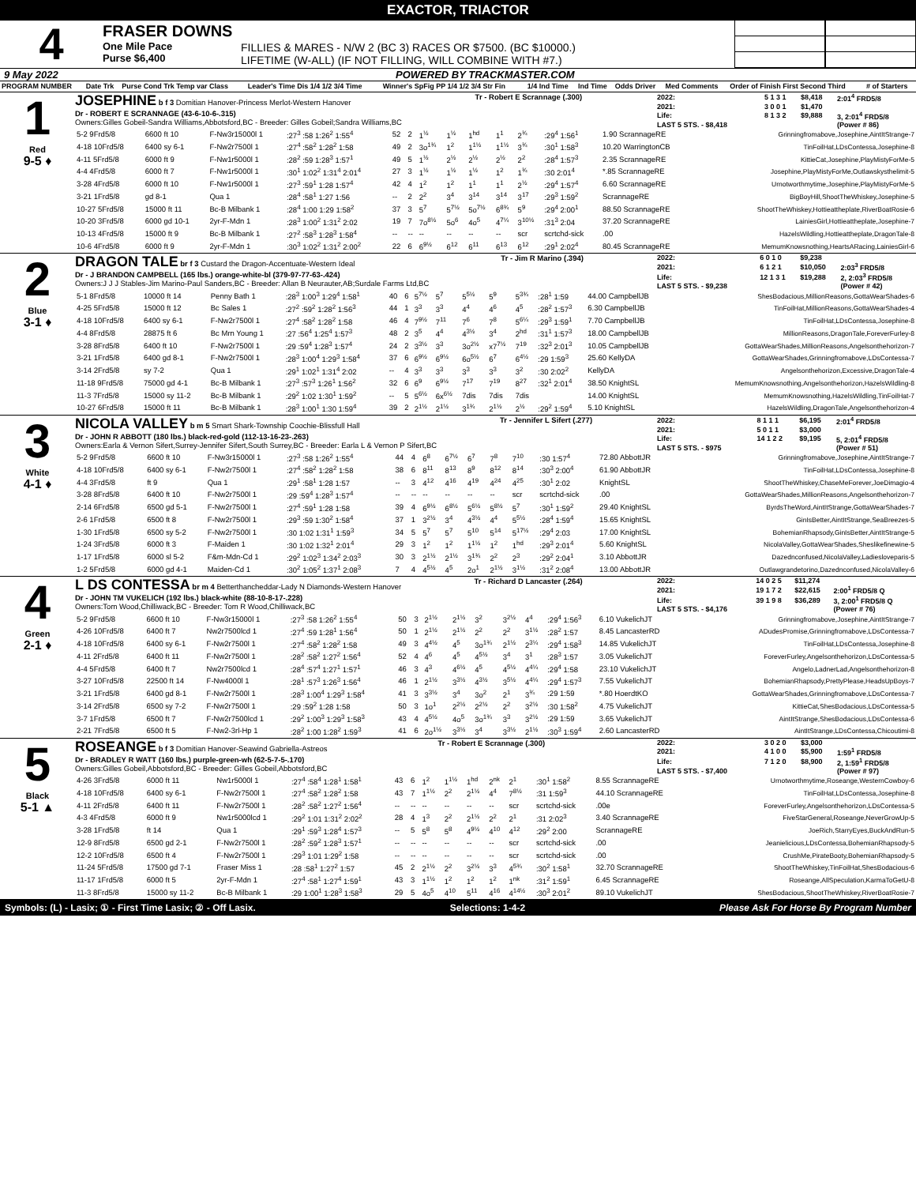EXACTOR, TRIACTOR
4
FRASER DOWNS
One Mile Pace
Purse $6,400
FILLIES & MARES - N/W 2 (BC 3) RACES OR $7500. (BC $10000.)
LIFETIME (W-ALL) (IF NOT FILLING, WILL COMBINE WITH #7.)
9 May 2022 POWERED BY TRACKMASTER.COM
| PROGRAM NUMBER | Date Trk | Purse Cond Trk Temp var Class | Leader's Time Dis 1/4 1/2 3/4 Time | Winner's SpFig PP 1/4 1/2 3/4 Str Fin | 1/4 Ind Time | Ind Time | Odds Driver | Med Comments | Order of Finish First Second Third | # of Starters |
| --- | --- | --- | --- | --- | --- | --- | --- | --- | --- | --- |
1
Red
9-5 ♦
JOSEPHINE b f 3 Domitian Hanover-Princess Merlot-Western Hanover
Dr - ROBERT E SCRANNAGE (43-6-10-6-.315)
Owners:Gilles Gobeil-Sandra Williams,Abbotsford,BC - Breeder: Gilles Gobeil;Sandra Williams,BC Tr - Robert E Scrannage (.300)
| 2022: | 5 1 3 1 | $8,418 | 2:01<sup>4</sup> FRD5/8 |
| 2021: | 3 0 0 1 | $1,470 | |
| Life: | 8 1 3 2 | $9,888 | 3, 2:01<sup>4</sup> FRD5/8 |
| LAST 5 STS. - $8,418 | | | (Power # 86) |
| 5-2 9Frd5/8 | 6600 ft 10 | F-Nw3r15000l 1 | :27<sup>3</sup> :58 1:26<sup>2</sup> 1:55<sup>4</sup> | 52 | 2 | 1<sup>½</sup> | 1<sup>½</sup> | 1<sup>hd</sup> | 1<sup>1</sup> | 2<sup>¾</sup> | :29<sup>4</sup> 1:56<sup>1</sup> | 1.90 ScrannageRE | Grinningfromabove,Josephine,AintItStrange-7 |
| 4-18 10Frd5/8 | 6400 sy 6-1 | F-Nw2r7500l 1 | :27<sup>4</sup> :58<sup>2</sup> 1:28<sup>2</sup> 1:58 | 49 | 2 | 3o<sup>1¾</sup> | 1<sup>2</sup> | 1<sup>1½</sup> | 1<sup>1½</sup> | 3<sup>¾</sup> | :30<sup>1</sup> 1:58<sup>3</sup> | 10.20 WarringtonCB | TinFoilHat,LDsContessa,Josephine-8 |
| 4-11 5Frd5/8 | 6000 ft 9 | F-Nw1r5000l 1 | :28<sup>2</sup> :59 1:28<sup>3</sup> 1:57<sup>1</sup> | 49 | 5 | 1<sup>½</sup> | 2<sup>½</sup> | 2<sup>½</sup> | 2<sup>½</sup> | 2<sup>2</sup> | :28<sup>4</sup> 1:57<sup>3</sup> | 2.35 ScrannageRE | KittieCat,Josephine,PlayMistyForMe-5 |
| 4-4 4Frd5/8 | 6000 ft 7 | F-Nw1r5000l 1 | :30<sup>1</sup> 1:02<sup>2</sup> 1:31<sup>4</sup> 2:01<sup>4</sup> | 27 | 3 | 1<sup>½</sup> | 1<sup>½</sup> | 1<sup>½</sup> | 1<sup>2</sup> | 1<sup>¾</sup> | :30 2:01<sup>4</sup> | *.85 ScrannageRE | Josephine,PlayMistyForMe,Outlawskysthelimit-5 |
| 3-28 4Frd5/8 | 6000 ft 10 | F-Nw1r5000l 1 | :27<sup>3</sup> :59<sup>1</sup> 1:28 1:57<sup>4</sup> | 42 | 4 | 1<sup>2</sup> | 1<sup>2</sup> | 1<sup>1</sup> | 1<sup>1</sup> | 2<sup>½</sup> | :29<sup>4</sup> 1:57<sup>4</sup> | 6.60 ScrannageRE | Urnotworthmytime,Josephine,PlayMistyForMe-5 |
| 3-21 1Frd5/8 | gd 8-1 | Qua 1 | :28<sup>4</sup> :58<sup>1</sup> 1:27 1:56 | -- | 2 | 2<sup>2</sup> | 3<sup>4</sup> | 3<sup>14</sup> | 3<sup>14</sup> | 3<sup>17</sup> | :29<sup>3</sup> 1:59<sup>2</sup> | ScrannageRE | BigBoyHill,ShootTheWhiskey,Josephine-5 |
| 10-27 5Frd5/8 | 15000 ft 11 | Bc-B Milbank 1 | :28<sup>4</sup> 1:00 1:29 1:58<sup>2</sup> | 37 | 3 | 5<sup>7</sup> | 5<sup>7½</sup> | 5o<sup>7½</sup> | 6<sup>8¾</sup> | 5<sup>9</sup> | :29<sup>4</sup> 2:00<sup>1</sup> | 88.50 ScrannageRE | ShootTheWhiskey,Hottieattheplate,RiverBoatRosie-6 |
| 10-20 3Frd5/8 | 6000 gd 10-1 | 2yr-F-Mdn 1 | :28<sup>3</sup> 1:00<sup>2</sup> 1:31<sup>2</sup> 2:02 | 19 | 7 | 7o<sup>8½</sup> | 5o<sup>6</sup> | 4o<sup>5</sup> | 4<sup>7¼</sup> | 3<sup>10½</sup> | :31<sup>3</sup> 2:04 | 37.20 ScrannageRE | LainiesGirl,Hottieattheplate,Josephine-7 |
| 10-13 4Frd5/8 | 15000 ft 9 | Bc-B Milbank 1 | :27<sup>2</sup> :58<sup>3</sup> 1:28<sup>3</sup> 1:58<sup>4</sup> | -- | -- | -- | -- | -- | -- | scr | scrtchd-sick | .00 | HazelsWildling,Hottieattheplate,DragonTale-8 |
| 10-6 4Frd5/8 | 6000 ft 9 | 2yr-F-Mdn 1 | :30<sup>3</sup> 1:02<sup>2</sup> 1:31<sup>2</sup> 2:00<sup>2</sup> | 22 | 6 | 6<sup>9½</sup> | 6<sup>12</sup> | 6<sup>11</sup> | 6<sup>13</sup> | 6<sup>12</sup> | :29<sup>1</sup> 2:02<sup>4</sup> | 80.45 ScrannageRE | MemumKnowsnothing,HeartsARacing,LainiesGirl-6 |
2
Blue
3-1 ♦
DRAGON TALE br f 3 Custard the Dragon-Accentuate-Western Ideal
Dr - J BRANDON CAMPBELL (165 lbs.) orange-white-bl (379-97-77-63-.424)
Owners:J J J Stables-Jim Marino-Paul Sanders,BC - Breeder: Allan B Neurauter,AB;Surdale Farms Ltd,BC Tr - Jim R Marino (.394)
| 2022: | 6 0 1 0 | $9,238 | |
| 2021: | 6 1 2 1 | $10,050 | 2:03<sup>3</sup> FRD5/8 |
| Life: | 12 1 3 1 | $19,288 | 2, 2:03<sup>3</sup> FRD5/8 |
| LAST 5 STS. - $9,238 | | | (Power # 42) |
| 5-1 8Frd5/8 | 10000 ft 14 | Penny Bath 1 | :28<sup>3</sup> 1:00<sup>3</sup> 1:29<sup>4</sup> 1:58<sup>1</sup> | 40 | 6 | 5<sup>7½</sup> | 5<sup>7</sup> | 5<sup>5½</sup> | 5<sup>9</sup> | 5<sup>3¾</sup> | :28<sup>1</sup> 1:59 | 44.00 CampbellJB | ShesBodacious,MillionReasons,GottaWearShades-6 |
| 4-25 5Frd5/8 | 15000 ft 12 | Bc Sales 1 | :27<sup>2</sup> :59<sup>2</sup> 1:28<sup>2</sup> 1:56<sup>3</sup> | 44 | 1 | 3<sup>3</sup> | 3<sup>3</sup> | 4<sup>4</sup> | 4<sup>6</sup> | 4<sup>5</sup> | :28<sup>2</sup> 1:57<sup>3</sup> | 6.30 CampbellJB | TinFoilHat,MillionReasons,GottaWearShades-4 |
| 4-18 10Frd5/8 | 6400 sy 6-1 | F-Nw2r7500l 1 | :27<sup>4</sup> :58<sup>2</sup> 1:28<sup>2</sup> 1:58 | 46 | 4 | 7<sup>9½</sup> | 7<sup>11</sup> | 7<sup>6</sup> | 7<sup>8</sup> | 5<sup>6¼</sup> | :29<sup>3</sup> 1:59<sup>1</sup> | 7.70 CampbellJB | TinFoilHat,LDsContessa,Josephine-8 |
| 4-4 8Frd5/8 | 28875 ft 6 | Bc Mrn Young 1 | :27 :56<sup>4</sup> 1:25<sup>4</sup> 1:57<sup>3</sup> | 48 | 2 | 3<sup>5</sup> | 4<sup>4</sup> | 4<sup>3½</sup> | 3<sup>4</sup> | 2<sup>hd</sup> | :31<sup>1</sup> 1:57<sup>3</sup> | 18.00 CampbellJB | MillionReasons,DragonTale,ForeverFurley-8 |
| 3-28 8Frd5/8 | 6400 ft 10 | F-Nw2r7500l 1 | :29 :59<sup>4</sup> 1:28<sup>3</sup> 1:57<sup>4</sup> | 24 | 2 | 3<sup>3½</sup> | 3<sup>3</sup> | 3o<sup>2½</sup> | x7<sup>7½</sup> | 7<sup>19</sup> | :32<sup>3</sup> 2:01<sup>3</sup> | 10.05 CampbellJB | GottaWearShades,MillionReasons,Angelsonthehorizon-7 |
| 3-21 1Frd5/8 | 6400 gd 8-1 | F-Nw2r7500l 1 | :28<sup>3</sup> 1:00<sup>4</sup> 1:29<sup>3</sup> 1:58<sup>4</sup> | 37 | 6 | 6<sup>9½</sup> | 6<sup>9½</sup> | 6o<sup>5½</sup> | 6<sup>7</sup> | 6<sup>4½</sup> | :29 1:59<sup>3</sup> | 25.60 KellyDA | GottaWearShades,Grinningfromabove,LDsContessa-7 |
| 3-14 2Frd5/8 | sy 7-2 | Qua 1 | :29<sup>1</sup> 1:02<sup>1</sup> 1:31<sup>4</sup> 2:02 | -- | 4 | 3<sup>3</sup> | 3<sup>3</sup> | 3<sup>3</sup> | 3<sup>3</sup> | 3<sup>2</sup> | :30 2:02<sup>2</sup> | KellyDA | Angelsonthehorizon,Excessive,DragonTale-4 |
| 11-18 9Frd5/8 | 75000 gd 4-1 | Bc-B Milbank 1 | :27<sup>3</sup> :57<sup>3</sup> 1:26<sup>1</sup> 1:56<sup>2</sup> | 32 | 6 | 6<sup>9</sup> | 6<sup>9½</sup> | 7<sup>17</sup> | 7<sup>19</sup> | 8<sup>27</sup> | :32<sup>1</sup> 2:01<sup>4</sup> | 38.50 KnightSL | MemumKnowsnothing,Angelsonthehorizon,HazelsWildling-8 |
| 11-3 7Frd5/8 | 15000 sy 11-2 | Bc-B Milbank 1 | :29<sup>2</sup> 1:02 1:30<sup>1</sup> 1:59<sup>2</sup> | -- | 5 | 5<sup>6½</sup> | 6x<sup>6½</sup> | 7dis | 7dis | 7dis | | 14.00 KnightSL | MemumKnowsnothing,HazelsWildling,TinFoilHat-7 |
| 10-27 6Frd5/8 | 15000 ft 11 | Bc-B Milbank 1 | :28<sup>3</sup> 1:00<sup>1</sup> 1:30 1:59<sup>4</sup> | 39 | 2 | 2<sup>1½</sup> | 2<sup>1½</sup> | 3<sup>1¾</sup> | 2<sup>1½</sup> | 2<sup>½</sup> | :29<sup>2</sup> 1:59<sup>4</sup> | 5.10 KnightSL | HazelsWildling,DragonTale,Angelsonthehorizon-4 |
3
White
4-1 ♦
NICOLA VALLEY b m 5 Smart Shark-Township Coochie-Blissfull Hall
Dr - JOHN R ABBOTT (180 lbs.) black-red-gold (112-13-16-23-.263)
Owners:Earla & Vernon Sifert,Surrey-Jennifer Sifert,South Surrey,BC - Breeder: Earla L & Vernon P Sifert,BC Tr - Jennifer L Sifert (.277)
| 2022: | 8 1 1 1 | $6,195 | 2:01<sup>4</sup> FRD5/8 |
| 2021: | 5 0 1 1 | $3,000 | |
| Life: | 14 1 2 2 | $9,195 | 5, 2:01<sup>4</sup> FRD5/8 |
| LAST 5 STS. - $975 | | | (Power # 51) |
| 5-2 9Frd5/8 | 6600 ft 10 | F-Nw3r15000l 1 | :27<sup>3</sup> :58 1:26<sup>2</sup> 1:55<sup>4</sup> | 44 | 4 | 6<sup>8</sup> | 6<sup>7½</sup> | 6<sup>7</sup> | 7<sup>8</sup> | 7<sup>10</sup> | :30 1:57<sup>4</sup> | 72.80 AbbottJR | Grinningfromabove,Josephine,AintItStrange-7 |
| 4-18 10Frd5/8 | 6400 sy 6-1 | F-Nw2r7500l 1 | :27<sup>4</sup> :58<sup>2</sup> 1:28<sup>2</sup> 1:58 | 38 | 6 | 8<sup>11</sup> | 8<sup>13</sup> | 8<sup>9</sup> | 8<sup>12</sup> | 8<sup>14</sup> | :30<sup>3</sup> 2:00<sup>4</sup> | 61.90 AbbottJR | TinFoilHat,LDsContessa,Josephine-8 |
| 4-4 3Frd5/8 | ft 9 | Qua 1 | :29<sup>1</sup> :58<sup>1</sup> 1:28 1:57 | -- | 3 | 4<sup>12</sup> | 4<sup>16</sup> | 4<sup>19</sup> | 4<sup>24</sup> | 4<sup>25</sup> | :30<sup>1</sup> 2:02 | KnightSL | ShootTheWhiskey,ChaseMeForever,JoeDimagio-4 |
| 3-28 8Frd5/8 | 6400 ft 10 | F-Nw2r7500l 1 | :29 :59<sup>4</sup> 1:28<sup>3</sup> 1:57<sup>4</sup> | -- | -- | -- | -- | -- | -- | scr | scrtchd-sick | .00 | GottaWearShades,MillionReasons,Angelsonthehorizon-7 |
| 2-14 6Frd5/8 | 6500 gd 5-1 | F-Nw2r7500l 1 | :27<sup>4</sup> :59<sup>1</sup> 1:28 1:58 | 39 | 4 | 6<sup>9½</sup> | 6<sup>8½</sup> | 5<sup>6½</sup> | 5<sup>8½</sup> | 5<sup>7</sup> | :30<sup>1</sup> 1:59<sup>2</sup> | 29.40 KnightSL | ByrdsTheWord,AintItStrange,GottaWearShades-7 |
| 2-6 1Frd5/8 | 6500 ft 8 | F-Nw2r7500l 1 | :29<sup>3</sup> :59 1:30<sup>2</sup> 1:58<sup>4</sup> | 37 | 1 | 3<sup>2½</sup> | 3<sup>4</sup> | 4<sup>3½</sup> | 4<sup>4</sup> | 5<sup>5½</sup> | :28<sup>4</sup> 1:59<sup>4</sup> | 15.65 KnightSL | GinIsBetter,AintItStrange,SeaBreezes-5 |
| 1-30 1Frd5/8 | 6500 sy 5-2 | F-Nw2r7500l 1 | :30 1:02 1:31<sup>1</sup> 1:59<sup>3</sup> | 34 | 5 | 5<sup>7</sup> | 5<sup>7</sup> | 5<sup>10</sup> | 5<sup>14</sup> | 5<sup>17½</sup> | :29<sup>4</sup> 2:03 | 17.00 KnightSL | BohemianRhapsody,GinIsBetter,AintItStrange-5 |
| 1-24 3Frd5/8 | 6000 ft 3 | F-Maiden 1 | :30 1:02 1:32<sup>1</sup> 2:01<sup>4</sup> | 29 | 3 | 1<sup>2</sup> | 1<sup>2</sup> | 1<sup>1½</sup> | 1<sup>2</sup> | 1<sup>hd</sup> | :29<sup>3</sup> 2:01<sup>4</sup> | 5.60 KnightSL | NicolaValley,GottaWearShades,Sheslikefinewine-5 |
| 1-17 1Frd5/8 | 6000 sl 5-2 | F&m-Mdn-Cd 1 | :29<sup>2</sup> 1:02<sup>3</sup> 1:34<sup>2</sup> 2:03<sup>3</sup> | 30 | 3 | 2<sup>1½</sup> | 2<sup>1½</sup> | 3<sup>1¾</sup> | 2<sup>2</sup> | 2<sup>3</sup> | :29<sup>2</sup> 2:04<sup>1</sup> | 3.10 AbbottJR | Dazednconfused,NicolaValley,Ladiesloveparis-5 |
| 1-2 5Frd5/8 | 6000 gd 4-1 | Maiden-Cd 1 | :30<sup>2</sup> 1:05<sup>2</sup> 1:37<sup>1</sup> 2:08<sup>3</sup> | 7 | 4 | 4<sup>5½</sup> | 4<sup>5</sup> | 2o<sup>1</sup> | 2<sup>1½</sup> | 3<sup>1½</sup> | :31<sup>2</sup> 2:08<sup>4</sup> | 13.00 AbbottJR | Outlawgrandetorino,Dazednconfused,NicolaValley-6 |
4
Green
2-1 ♦
L DS CONTESSA br m 4 Betterthancheddar-Lady N Diamonds-Western Hanover
Dr - JOHN TM VUKELICH (192 lbs.) black-white (88-10-8-17-.228)
Owners:Tom Wood,Chilliwack,BC - Breeder: Tom R Wood,Chilliwack,BC Tr - Richard D Lancaster (.264)
| 2022: | 14 0 2 5 | $11,274 | |
| 2021: | 19 1 7 2 | $22,615 | 2:00<sup>1</sup> FRD5/8 Q |
| Life: | 39 1 9 8 | $36,289 | 3, 2:00<sup>1</sup> FRD5/8 Q |
| LAST 5 STS. - $4,176 | | | (Power # 76) |
| 5-2 9Frd5/8 | 6600 ft 10 | F-Nw3r15000l 1 | :27<sup>3</sup> :58 1:26<sup>2</sup> 1:55<sup>4</sup> | 50 | 3 | 2<sup>1½</sup> | 2<sup>1½</sup> | 3<sup>2</sup> | 3<sup>2½</sup> | 4<sup>4</sup> | :29<sup>4</sup> 1:56<sup>3</sup> | 6.10 VukelichJT | Grinningfromabove,Josephine,AintItStrange-7 |
| 4-26 10Frd5/8 | 6400 ft 7 | Nw2r7500lcd 1 | :27<sup>4</sup> :59 1:28<sup>1</sup> 1:56<sup>4</sup> | 50 | 1 | 2<sup>1½</sup> | 2<sup>1½</sup> | 2<sup>2</sup> | 2<sup>2</sup> | 3<sup>1½</sup> | :28<sup>2</sup> 1:57 | 8.45 LancasterRD | ADudesPromise,Grinningfromabove,LDsContessa-7 |
| 4-18 10Frd5/8 | 6400 sy 6-1 | F-Nw2r7500l 1 | :27<sup>4</sup> :58<sup>2</sup> 1:28<sup>2</sup> 1:58 | 49 | 3 | 4<sup>4½</sup> | 4<sup>5</sup> | 3o<sup>1¾</sup> | 2<sup>1½</sup> | 2<sup>3¼</sup> | :29<sup>4</sup> 1:58<sup>3</sup> | 14.85 VukelichJT | TinFoilHat,LDsContessa,Josephine-8 |
| 4-11 2Frd5/8 | 6400 ft 11 | F-Nw2r7500l 1 | :28<sup>2</sup> :58<sup>2</sup> 1:27<sup>2</sup> 1:56<sup>4</sup> | 52 | 4 | 4<sup>6</sup> | 4<sup>5</sup> | 4<sup>5½</sup> | 3<sup>4</sup> | 3<sup>1</sup> | :28<sup>3</sup> 1:57 | 3.05 VukelichJT | ForeverFurley,Angelsonthehorizon,LDsContessa-5 |
| 4-4 5Frd5/8 | 6400 ft 7 | Nw2r7500lcd 1 | :28<sup>4</sup> :57<sup>4</sup> 1:27<sup>1</sup> 1:57<sup>1</sup> | 46 | 3 | 4<sup>3</sup> | 4<sup>6½</sup> | 4<sup>5</sup> | 4<sup>5½</sup> | 4<sup>4¼</sup> | :29<sup>4</sup> 1:58 | 23.10 VukelichJT | Angelo,LadnerLad,Angelsonthehorizon-8 |
| 3-27 10Frd5/8 | 22500 ft 14 | F-Nw4000l 1 | :28<sup>1</sup> :57<sup>3</sup> 1:26<sup>3</sup> 1:56<sup>4</sup> | 46 | 1 | 2<sup>1½</sup> | 3<sup>3½</sup> | 4<sup>3½</sup> | 3<sup>5½</sup> | 4<sup>4¼</sup> | :29<sup>4</sup> 1:57<sup>3</sup> | 7.55 VukelichJT | BohemianRhapsody,PrettyPlease,HeadsUpBoys-7 |
| 3-21 1Frd5/8 | 6400 gd 8-1 | F-Nw2r7500l 1 | :28<sup>3</sup> 1:00<sup>4</sup> 1:29<sup>3</sup> 1:58<sup>4</sup> | 41 | 3 | 3<sup>3½</sup> | 3<sup>4</sup> | 3o<sup>2</sup> | 2<sup>1</sup> | 3<sup>¾</sup> | :29 1:59 | *.80 HoerdtKO | GottaWearShades,Grinningfromabove,LDsContessa-7 |
| 3-14 2Frd5/8 | 6500 sy 7-2 | F-Nw2r7500l 1 | :29 :59<sup>2</sup> 1:28 1:58 | 50 | 3 | 1o<sup>1</sup> | 2<sup>2½</sup> | 2<sup>2½</sup> | 2<sup>2</sup> | 3<sup>2½</sup> | :30 1:58<sup>2</sup> | 4.75 VukelichJT | KittieCat,ShesBodacious,LDsContessa-5 |
| 3-7 1Frd5/8 | 6500 ft 7 | F-Nw2r7500lcd 1 | :29<sup>2</sup> 1:00<sup>3</sup> 1:29<sup>3</sup> 1:58<sup>3</sup> | 43 | 4 | 4<sup>5½</sup> | 4o<sup>5</sup> | 3o<sup>1¾</sup> | 3<sup>3</sup> | 3<sup>2½</sup> | :29 1:59 | 3.65 VukelichJT | AintItStrange,ShesBodacious,LDsContessa-6 |
| 2-21 7Frd5/8 | 6500 ft 5 | F-Nw2-3rl-Hp 1 | :28<sup>2</sup> 1:00 1:28<sup>2</sup> 1:59<sup>3</sup> | 41 | 6 | 2o<sup>1½</sup> | 3<sup>3½</sup> | 3<sup>4</sup> | 3<sup>3½</sup> | 2<sup>1½</sup> | :30<sup>3</sup> 1:59<sup>4</sup> | 2.60 LancasterRD | AintItStrange,LDsContessa,Chicoutimi-8 |
5
Black
5-1 ▲
ROSEANGE b f 3 Domitian Hanover-Seawind Gabriella-Astreos
Dr - BRADLEY R WATT (160 lbs.) purple-green-wh (62-5-7-5-.170)
Owners:Gilles Gobeil,Abbotsford,BC - Breeder: Gilles Gobeil,Abbotsford,BC Tr - Robert E Scrannage (.300)
| 2022: | 3 0 2 0 | $3,000 | |
| 2021: | 4 1 0 0 | $5,900 | 1:59<sup>1</sup> FRD5/8 |
| Life: | 7 1 2 0 | $8,900 | 2, 1:59<sup>1</sup> FRD5/8 |
| LAST 5 STS. - $7,400 | | | (Power # 97) |
| 4-26 3Frd5/8 | 6000 ft 11 | Nw1r5000l 1 | :27<sup>4</sup> :58<sup>4</sup> 1:28<sup>1</sup> 1:58<sup>1</sup> | 43 | 6 | 1<sup>2</sup> | 1<sup>1½</sup> | 1<sup>hd</sup> | 2<sup>nk</sup> | 2<sup>1</sup> | :30<sup>1</sup> 1:58<sup>2</sup> | 8.55 ScrannageRE | Urnotworthmytime,Roseange,WesternCowboy-6 |
| 4-18 10Frd5/8 | 6400 sy 6-1 | F-Nw2r7500l 1 | :27<sup>4</sup> :58<sup>2</sup> 1:28<sup>2</sup> 1:58 | 43 | 7 | 1<sup>1½</sup> | 2<sup>2</sup> | 2<sup>1½</sup> | 4<sup>4</sup> | 7<sup>8½</sup> | :31 1:59<sup>3</sup> | 44.10 ScrannageRE | TinFoilHat,LDsContessa,Josephine-8 |
| 4-11 2Frd5/8 | 6400 ft 11 | F-Nw2r7500l 1 | :28<sup>2</sup> :58<sup>2</sup> 1:27<sup>2</sup> 1:56<sup>4</sup> | -- | -- | -- | -- | -- | -- | scr | scrtchd-sick | .00e | ForeverFurley,Angelsonthehorizon,LDsContessa-5 |
| 4-3 4Frd5/8 | 6000 ft 9 | Nw1r5000lcd 1 | :29<sup>2</sup> 1:01 1:31<sup>2</sup> 2:02<sup>2</sup> | 28 | 4 | 1<sup>3</sup> | 2<sup>2</sup> | 2<sup>1½</sup> | 2<sup>2</sup> | 2<sup>1</sup> | :31 2:02<sup>3</sup> | 3.40 ScrannageRE | FiveStarGeneral,Roseange,NeverGrowUp-5 |
| 3-28 1Frd5/8 | ft 14 | Qua 1 | :29<sup>1</sup> :59<sup>3</sup> 1:28<sup>4</sup> 1:57<sup>3</sup> | -- | 5 | 5<sup>8</sup> | 5<sup>8</sup> | 4<sup>9½</sup> | 4<sup>10</sup> | 4<sup>12</sup> | :29<sup>2</sup> 2:00 | ScrannageRE | JoeRich,StarryEyes,BuckAndRun-5 |
| 12-9 8Frd5/8 | 6500 gd 2-1 | F-Nw2r7500l 1 | :28<sup>2</sup> :59<sup>2</sup> 1:28<sup>3</sup> 1:57<sup>1</sup> | -- | -- | -- | -- | -- | -- | scr | scrtchd-sick | .00 | Jeanielicious,LDsContessa,BohemianRhapsody-5 |
| 12-2 10Frd5/8 | 6500 ft 4 | F-Nw2r7500l 1 | :29<sup>3</sup> 1:01 1:29<sup>2</sup> 1:58 | -- | -- | -- | -- | -- | -- | scr | scrtchd-sick | .00 | CrushMe,PirateBooty,BohemianRhapsody-5 |
| 11-24 5Frd5/8 | 17500 gd 7-1 | Fraser Miss 1 | :28 :58<sup>1</sup> 1:27<sup>2</sup> 1:57 | 45 | 2 | 2<sup>1½</sup> | 2<sup>2</sup> | 3<sup>2½</sup> | 3<sup>3</sup> | 4<sup>5¾</sup> | :30<sup>2</sup> 1:58<sup>1</sup> | 32.70 ScrannageRE | ShootTheWhiskey,TinFoilHat,ShesBodacious-6 |
| 11-17 1Frd5/8 | 6000 ft 5 | 2yr-F-Mdn 1 | :27<sup>4</sup> :58<sup>1</sup> 1:27<sup>4</sup> 1:59<sup>1</sup> | 43 | 3 | 1<sup>1½</sup> | 1<sup>2</sup> | 1<sup>2</sup> | 1<sup>2</sup> | 1<sup>nk</sup> | :31<sup>2</sup> 1:59<sup>1</sup> | 6.45 ScrannageRE | Roseange,AllSpeculation,KarmaToGetU-8 |
| 11-3 8Frd5/8 | 15000 sy 11-2 | Bc-B Milbank 1 | :29 1:00<sup>1</sup> 1:28<sup>3</sup> 1:58<sup>3</sup> | 29 | 5 | 4o<sup>5</sup> | 4<sup>10</sup> | 5<sup>11</sup> | 4<sup>16</sup> | 4<sup>14½</sup> | :30<sup>3</sup> 2:01<sup>2</sup> | 89.10 VukelichJT | ShesBodacious,ShootTheWhiskey,RiverBoatRosie-7 |
Symbols: (L) - Lasix; ① - First Time Lasix; ② - Off Lasix. Selections: 1-4-2 Please Ask For Horse By Program Number